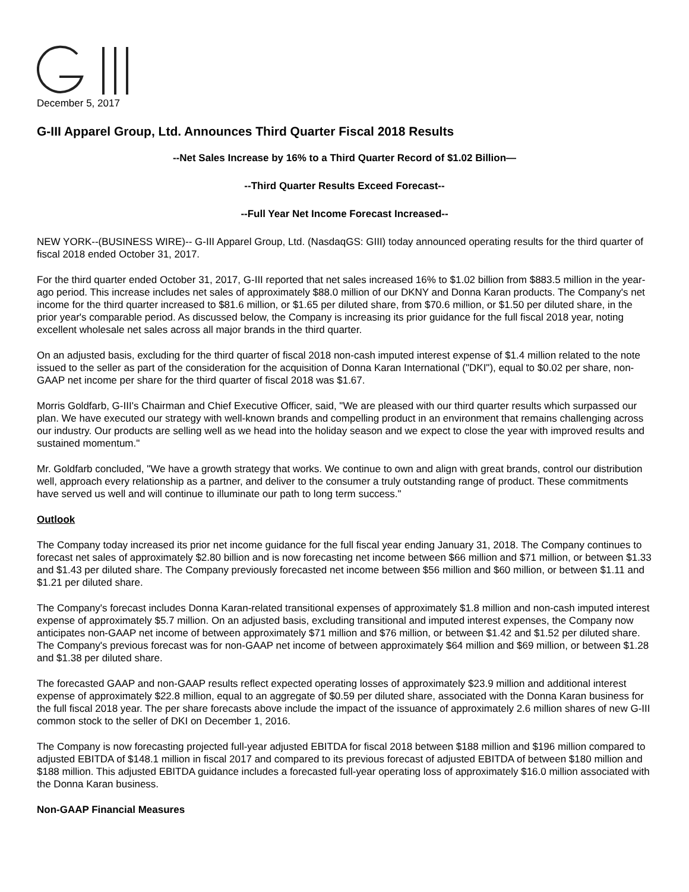December 5, 2017
G-III Apparel Group, Ltd. Announces Third Quarter Fiscal 2018 Results
--Net Sales Increase by 16% to a Third Quarter Record of $1.02 Billion—
--Third Quarter Results Exceed Forecast--
--Full Year Net Income Forecast Increased--
NEW YORK--(BUSINESS WIRE)-- G-III Apparel Group, Ltd. (NasdaqGS: GIII) today announced operating results for the third quarter of fiscal 2018 ended October 31, 2017.
For the third quarter ended October 31, 2017, G-III reported that net sales increased 16% to $1.02 billion from $883.5 million in the year-ago period. This increase includes net sales of approximately $88.0 million of our DKNY and Donna Karan products. The Company's net income for the third quarter increased to $81.6 million, or $1.65 per diluted share, from $70.6 million, or $1.50 per diluted share, in the prior year's comparable period. As discussed below, the Company is increasing its prior guidance for the full fiscal 2018 year, noting excellent wholesale net sales across all major brands in the third quarter.
On an adjusted basis, excluding for the third quarter of fiscal 2018 non-cash imputed interest expense of $1.4 million related to the note issued to the seller as part of the consideration for the acquisition of Donna Karan International ("DKI"), equal to $0.02 per share, non-GAAP net income per share for the third quarter of fiscal 2018 was $1.67.
Morris Goldfarb, G-III's Chairman and Chief Executive Officer, said, "We are pleased with our third quarter results which surpassed our plan. We have executed our strategy with well-known brands and compelling product in an environment that remains challenging across our industry. Our products are selling well as we head into the holiday season and we expect to close the year with improved results and sustained momentum."
Mr. Goldfarb concluded, "We have a growth strategy that works. We continue to own and align with great brands, control our distribution well, approach every relationship as a partner, and deliver to the consumer a truly outstanding range of product. These commitments have served us well and will continue to illuminate our path to long term success."
Outlook
The Company today increased its prior net income guidance for the full fiscal year ending January 31, 2018. The Company continues to forecast net sales of approximately $2.80 billion and is now forecasting net income between $66 million and $71 million, or between $1.33 and $1.43 per diluted share. The Company previously forecasted net income between $56 million and $60 million, or between $1.11 and $1.21 per diluted share.
The Company's forecast includes Donna Karan-related transitional expenses of approximately $1.8 million and non-cash imputed interest expense of approximately $5.7 million. On an adjusted basis, excluding transitional and imputed interest expenses, the Company now anticipates non-GAAP net income of between approximately $71 million and $76 million, or between $1.42 and $1.52 per diluted share. The Company's previous forecast was for non-GAAP net income of between approximately $64 million and $69 million, or between $1.28 and $1.38 per diluted share.
The forecasted GAAP and non-GAAP results reflect expected operating losses of approximately $23.9 million and additional interest expense of approximately $22.8 million, equal to an aggregate of $0.59 per diluted share, associated with the Donna Karan business for the full fiscal 2018 year. The per share forecasts above include the impact of the issuance of approximately 2.6 million shares of new G-III common stock to the seller of DKI on December 1, 2016.
The Company is now forecasting projected full-year adjusted EBITDA for fiscal 2018 between $188 million and $196 million compared to adjusted EBITDA of $148.1 million in fiscal 2017 and compared to its previous forecast of adjusted EBITDA of between $180 million and $188 million. This adjusted EBITDA guidance includes a forecasted full-year operating loss of approximately $16.0 million associated with the Donna Karan business.
Non-GAAP Financial Measures